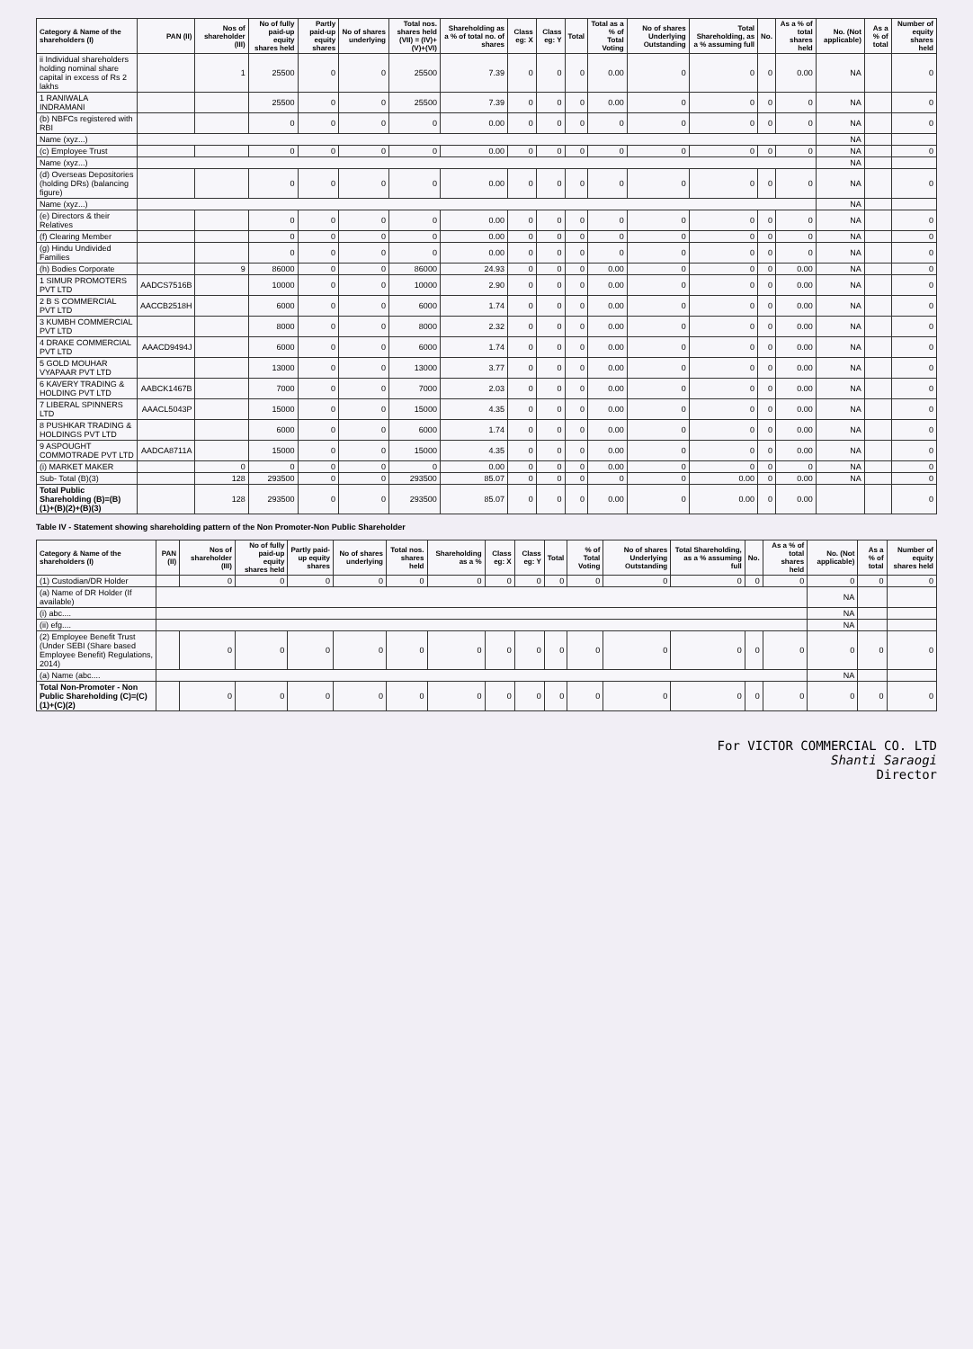| Category & Name of the shareholders (I) | PAN (II) | Nos of shareholder (III) | No of fully paid-up equity shares held | Partly paid-up equity shares | No of shares underlying | Total nos. shares held (VII) = (IV)+(V)+(VI) | Shareholding as a % of total no. of shares | Class eg: X | Class eg: Y | Total | Total as a % of Total Voting | No of shares Underlying Outstanding | Total Shareholding, as a % assuming full | No. | As a % of total shares held | No. (Not applicable) | As a % of total | Number of equity shares held |
| --- | --- | --- | --- | --- | --- | --- | --- | --- | --- | --- | --- | --- | --- | --- | --- | --- | --- | --- |
| ii Individual shareholders holding nominal share capital in excess of Rs 2 lakhs | | 1 | 25500 | 0 | 0 | 25500 | 7.39 | 0 | 0 | 0 | 0.00 | 0 | 0 | 0 | 0.00 | NA | | 0 |
| 1 RANIWALA INDRAMANI | | | 25500 | 0 | 0 | 25500 | 7.39 | 0 | 0 | 0 | 0.00 | 0 | 0 | 0 | 0 | NA | | 0 |
| (b) NBFCs registered with RBI | | | 0 | 0 | 0 | 0 | 0.00 | 0 | 0 | 0 | 0 | 0 | 0 | 0 | 0 | NA | | 0 |
| Name (xyz...) | | | | | | | | | | | | | | | | NA | | |
| (c) Employee Trust | | | 0 | 0 | 0 | 0 | 0.00 | 0 | 0 | 0 | 0 | 0 | 0 | 0 | 0 | NA | | 0 |
| Name (xyz...) | | | | | | | | | | | | | | | | NA | | |
| (d) Overseas Depositories (holding DRs) (balancing figure) | | | 0 | 0 | 0 | 0 | 0.00 | 0 | 0 | 0 | 0 | 0 | 0 | 0 | 0 | NA | | 0 |
| Name (xyz...) | | | | | | | | | | | | | | | | NA | | |
| (e) Directors & their Relatives | | | 0 | 0 | 0 | 0 | 0.00 | 0 | 0 | 0 | 0 | 0 | 0 | 0 | 0 | NA | | 0 |
| (f) Clearing Member | | | 0 | 0 | 0 | 0 | 0.00 | 0 | 0 | 0 | 0 | 0 | 0 | 0 | 0 | NA | | 0 |
| (g) Hindu Undivided Families | | | 0 | 0 | 0 | 0 | 0.00 | 0 | 0 | 0 | 0 | 0 | 0 | 0 | 0 | NA | | 0 |
| (h) Bodies Corporate | | 9 | 86000 | 0 | 0 | 86000 | 24.93 | 0 | 0 | 0 | 0.00 | 0 | 0 | 0 | 0.00 | NA | | 0 |
| 1 SIMUR PROMOTERS PVT LTD | AADCS7516B | | 10000 | 0 | 0 | 10000 | 2.90 | 0 | 0 | 0 | 0.00 | 0 | 0 | 0 | 0.00 | NA | | 0 |
| 2 B S COMMERCIAL PVT LTD | AACCB2518H | | 6000 | 0 | 0 | 6000 | 1.74 | 0 | 0 | 0 | 0.00 | 0 | 0 | 0 | 0.00 | NA | | 0 |
| 3 KUMBH COMMERCIAL PVT LTD | | | 8000 | 0 | 0 | 8000 | 2.32 | 0 | 0 | 0 | 0.00 | 0 | 0 | 0 | 0.00 | NA | | 0 |
| 4 DRAKE COMMERCIAL PVT LTD | AAACD9494J | | 6000 | 0 | 0 | 6000 | 1.74 | 0 | 0 | 0 | 0.00 | 0 | 0 | 0 | 0.00 | NA | | 0 |
| 5 GOLD MOUHAR VYAPAAR PVT LTD | | | 13000 | 0 | 0 | 13000 | 3.77 | 0 | 0 | 0 | 0.00 | 0 | 0 | 0 | 0.00 | NA | | 0 |
| 6 KAVERY TRADING & HOLDING PVT LTD | AABCK1467B | | 7000 | 0 | 0 | 7000 | 2.03 | 0 | 0 | 0 | 0.00 | 0 | 0 | 0 | 0.00 | NA | | 0 |
| 7 LIBERAL SPINNERS LTD | AAACL5043P | | 15000 | 0 | 0 | 15000 | 4.35 | 0 | 0 | 0 | 0.00 | 0 | 0 | 0 | 0.00 | NA | | 0 |
| 8 PUSHKAR TRADING & HOLDINGS PVT LTD | | | 6000 | 0 | 0 | 6000 | 1.74 | 0 | 0 | 0 | 0.00 | 0 | 0 | 0 | 0.00 | NA | | 0 |
| 9 ASPOUGHT COMMOTRADE PVT LTD | AADCA8711A | | 15000 | 0 | 0 | 15000 | 4.35 | 0 | 0 | 0 | 0.00 | 0 | 0 | 0 | 0.00 | NA | | 0 |
| (i) MARKET MAKER | | 0 | 0 | 0 | 0 | 0 | 0.00 | 0 | 0 | 0 | 0.00 | 0 | 0 | 0 | 0 | NA | | 0 |
| Sub- Total (B)(3) | | 128 | 293500 | 0 | 0 | 293500 | 85.07 | 0 | 0 | 0 | 0 | 0 | 0.00 | 0 | 0.00 | NA | | 0 |
| Total Public Shareholding (B)=(B)(1)+(B)(2)+(B)(3) | | 128 | 293500 | 0 | 0 | 293500 | 85.07 | 0 | 0 | 0 | 0.00 | 0 | 0.00 | 0 | 0.00 | | | 0 |
Table IV - Statement showing shareholding pattern of the Non Promoter-Non Public Shareholder
| Category & Name of the shareholders (I) | PAN (II) | Nos of shareholder (III) | No of fully paid-up equity shares held | Partly paid-up equity shares | No of shares underlying | Total nos. shares held | Shareholding as a % | Class eg: X | Class eg: Y | Total | % of Total Voting | No of shares Underlying Outstanding | Total Shareholding, as a % assuming full | No. | As a % of total shares held | No. (Not applicable) | As a % of total | Number of equity shares held |
| --- | --- | --- | --- | --- | --- | --- | --- | --- | --- | --- | --- | --- | --- | --- | --- | --- | --- | --- |
| (1) Custodian/DR Holder | | 0 | 0 | 0 | 0 | 0 | 0 | 0 | 0 | 0 | 0 | 0 | 0 | 0 | 0 | 0 | 0 | 0 |
| (a) Name of DR Holder (If available) | | | | | | | | | | | | | | | | NA | | |
| (i) abc.... | | | | | | | | | | | | | | | | NA | | |
| (ii) efg.... | | | | | | | | | | | | | | | | NA | | |
| (2) Employee Benefit Trust (Under SEBI (Share based Employee Benefit) Regulations, 2014) | | 0 | 0 | 0 | 0 | 0 | 0 | 0 | 0 | 0 | 0 | 0 | 0 | 0 | 0 | 0 | 0 | 0 |
| (a) Name (abc.... | | | | | | | | | | | | | | | | NA | | |
| Total Non-Promoter - Non Public Shareholding (C)=(C)(1)+(C)(2) | | 0 | 0 | 0 | 0 | 0 | 0 | 0 | 0 | 0 | 0 | 0 | 0 | 0 | 0 | 0 | 0 | 0 |
For VICTOR COMMERCIAL CO. LTD
Shanti Saraogi
Director